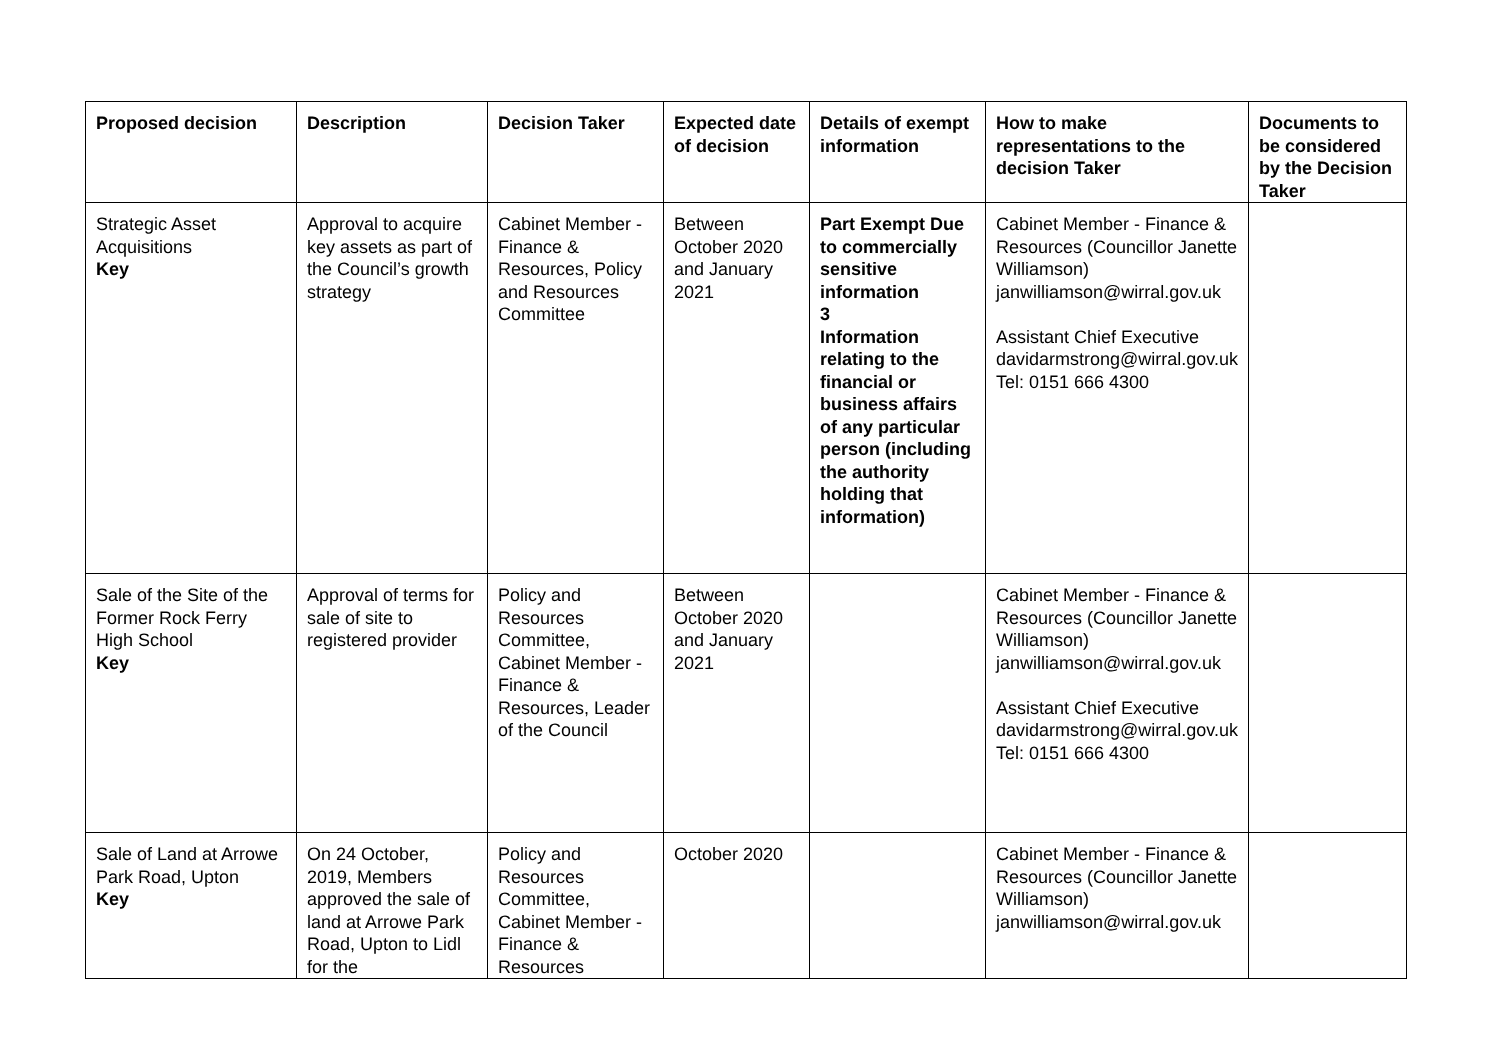| Proposed decision | Description | Decision Taker | Expected date of decision | Details of exempt information | How to make representations to the decision Taker | Documents to be considered by the Decision Taker |
| --- | --- | --- | --- | --- | --- | --- |
| Strategic Asset Acquisitions Key | Approval to acquire key assets as part of the Council’s growth strategy | Cabinet Member - Finance & Resources, Policy and Resources Committee | Between October 2020 and January 2021 | Part Exempt Due to commercially sensitive information 3 Information relating to the financial or business affairs of any particular person (including the authority holding that information) | Cabinet Member - Finance & Resources (Councillor Janette Williamson) janwilliamson@wirral.gov.uk Assistant Chief Executive davidarmstrong@wirral.gov.uk Tel: 0151 666 4300 | |
| Sale of the Site of the Former Rock Ferry High School Key | Approval of terms for sale of site to registered provider | Policy and Resources Committee, Cabinet Member - Finance & Resources, Leader of the Council | Between October 2020 and January 2021 | | Cabinet Member - Finance & Resources (Councillor Janette Williamson) janwilliamson@wirral.gov.uk Assistant Chief Executive davidarmstrong@wirral.gov.uk Tel: 0151 666 4300 | |
| Sale of Land at Arrowe Park Road, Upton Key | On 24 October, 2019, Members approved the sale of land at Arrowe Park Road, Upton to Lidl for the | Policy and Resources Committee, Cabinet Member - Finance & Resources | October 2020 | | Cabinet Member - Finance & Resources (Councillor Janette Williamson) janwilliamson@wirral.gov.uk | |